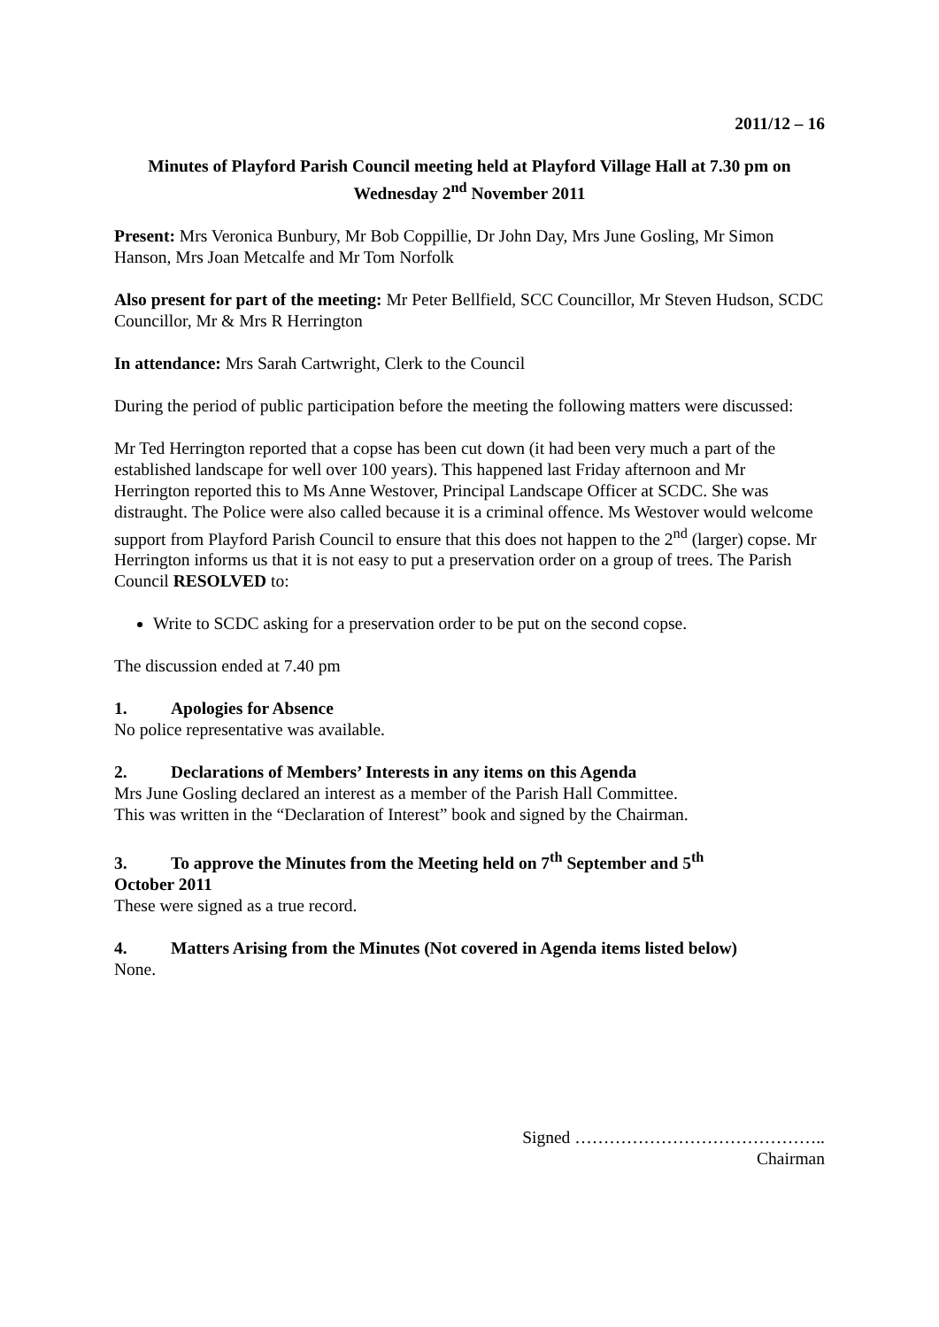2011/12 – 16
Minutes of Playford Parish Council meeting held at Playford Village Hall at 7.30 pm on
Wednesday 2<sup>nd</sup> November 2011
Present: Mrs Veronica Bunbury, Mr Bob Coppillie, Dr John Day, Mrs June Gosling, Mr Simon Hanson, Mrs Joan Metcalfe and Mr Tom Norfolk
Also present for part of the meeting: Mr Peter Bellfield, SCC Councillor, Mr Steven Hudson, SCDC Councillor, Mr & Mrs R Herrington
In attendance: Mrs Sarah Cartwright, Clerk to the Council
During the period of public participation before the meeting the following matters were discussed:
Mr Ted Herrington reported that a copse has been cut down (it had been very much a part of the established landscape for well over 100 years). This happened last Friday afternoon and Mr Herrington reported this to Ms Anne Westover, Principal Landscape Officer at SCDC. She was distraught. The Police were also called because it is a criminal offence. Ms Westover would welcome support from Playford Parish Council to ensure that this does not happen to the 2<sup>nd</sup> (larger) copse. Mr Herrington informs us that it is not easy to put a preservation order on a group of trees. The Parish Council RESOLVED to:
Write to SCDC asking for a preservation order to be put on the second copse.
The discussion ended at 7.40 pm
1. Apologies for Absence
No police representative was available.
2. Declarations of Members’ Interests in any items on this Agenda
Mrs June Gosling declared an interest as a member of the Parish Hall Committee.
This was written in the “Declaration of Interest” book and signed by the Chairman.
3. To approve the Minutes from the Meeting held on 7<sup>th</sup> September and 5<sup>th</sup>
October 2011
These were signed as a true record.
4. Matters Arising from the Minutes (Not covered in Agenda items listed below)
None.
Signed ……………………………………..
Chairman